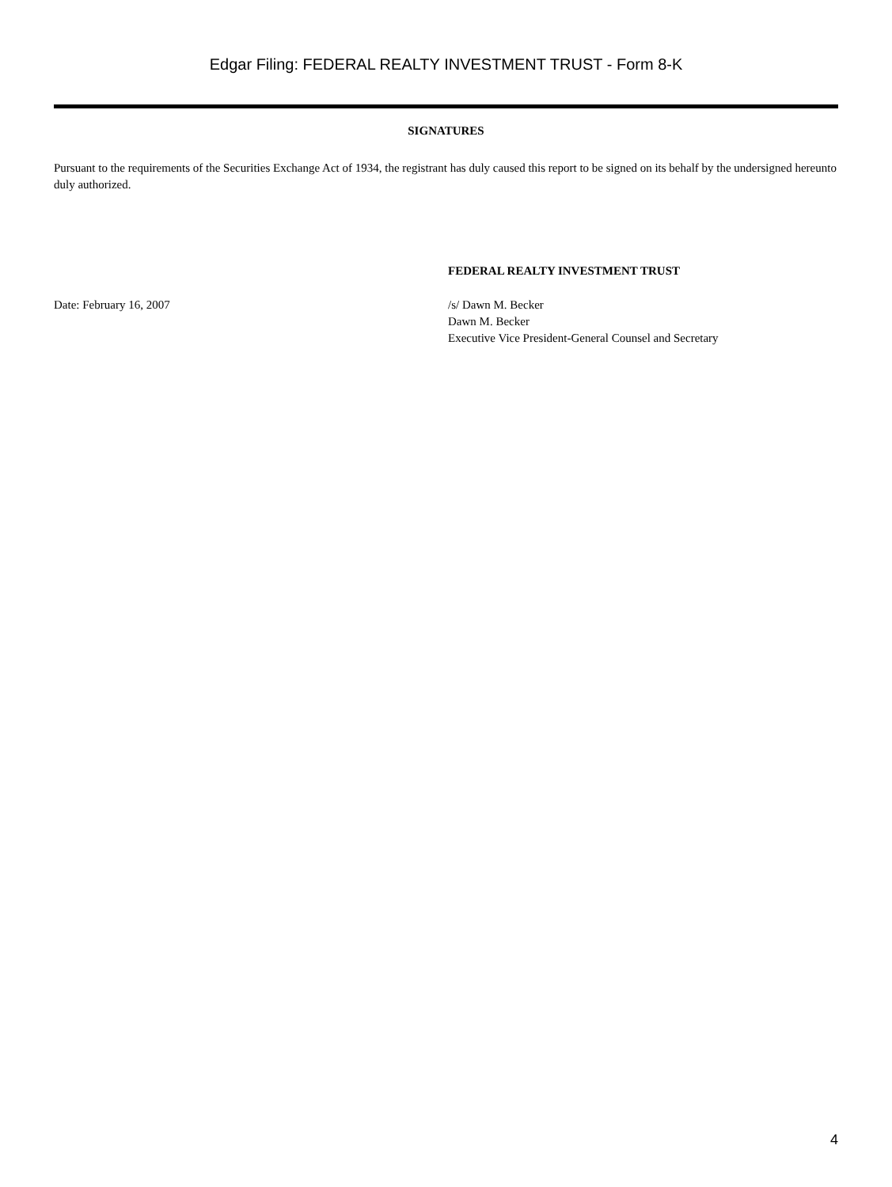Edgar Filing: FEDERAL REALTY INVESTMENT TRUST - Form 8-K
SIGNATURES
Pursuant to the requirements of the Securities Exchange Act of 1934, the registrant has duly caused this report to be signed on its behalf by the undersigned hereunto duly authorized.
FEDERAL REALTY INVESTMENT TRUST
Date: February 16, 2007 /s/ Dawn M. Becker
Dawn M. Becker
Executive Vice President-General Counsel and Secretary
4